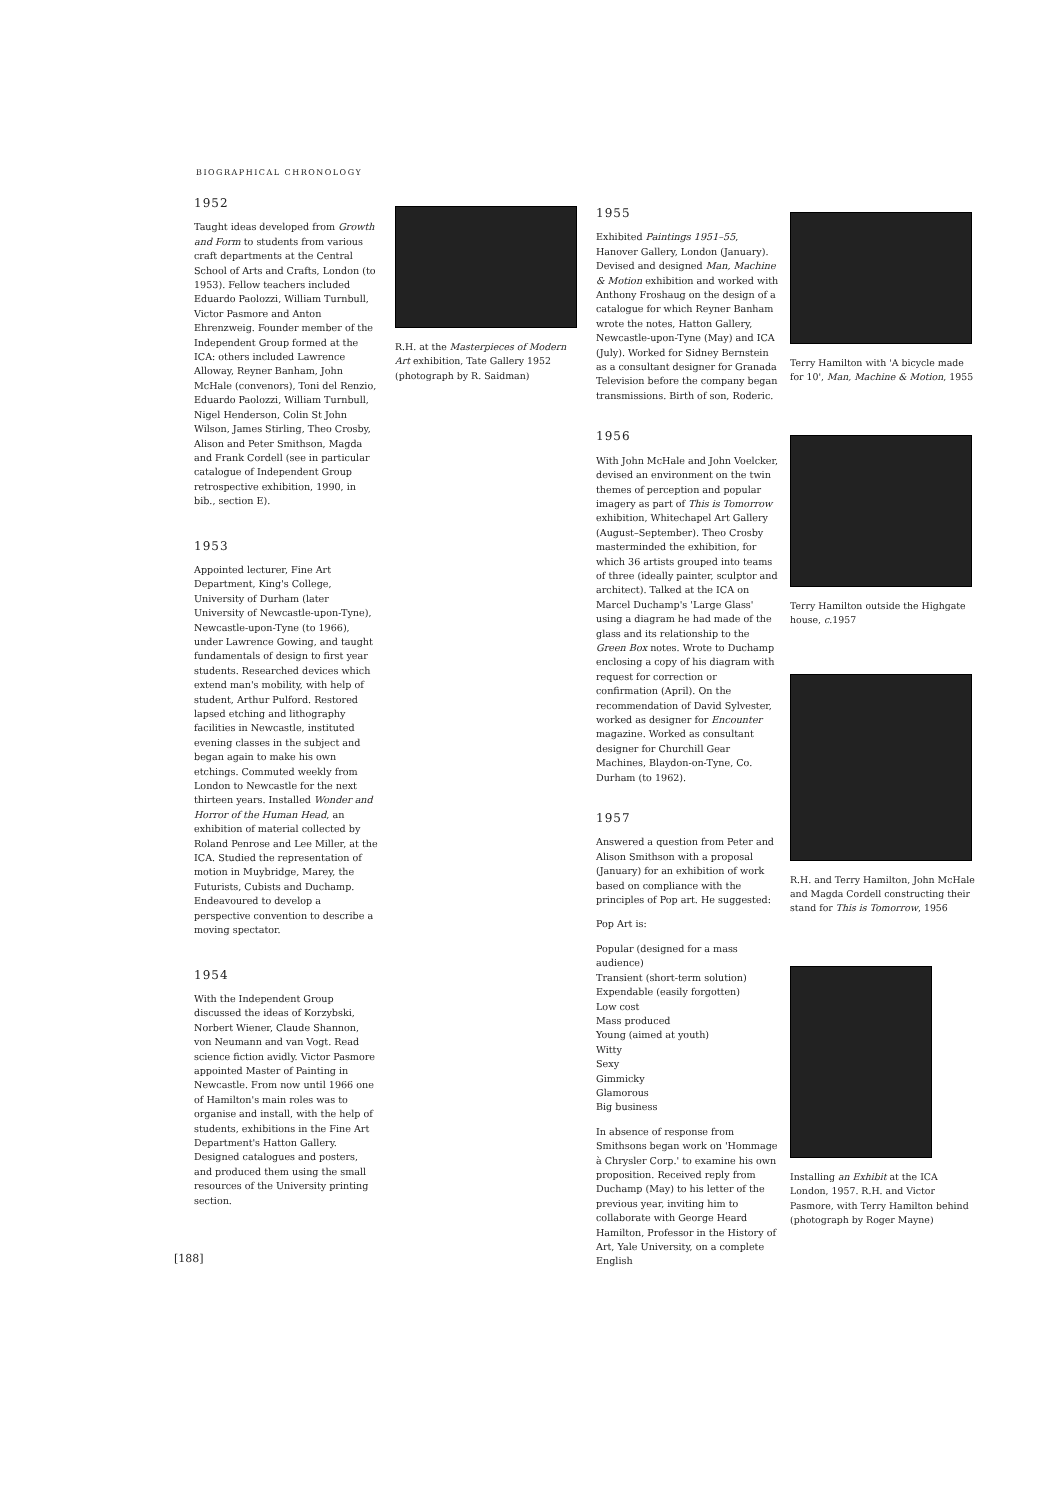BIOGRAPHICAL CHRONOLOGY
1952
Taught ideas developed from Growth and Form to students from various craft departments at the Central School of Arts and Crafts, London (to 1953). Fellow teachers included Eduardo Paolozzi, William Turnbull, Victor Pasmore and Anton Ehrenzweig. Founder member of the Independent Group formed at the ICA: others included Lawrence Alloway, Reyner Banham, John McHale (convenors), Toni del Renzio, Eduardo Paolozzi, William Turnbull, Nigel Henderson, Colin St John Wilson, James Stirling, Theo Crosby, Alison and Peter Smithson, Magda and Frank Cordell (see in particular catalogue of Independent Group retrospective exhibition, 1990, in bib., section E).
1953
Appointed lecturer, Fine Art Department, King's College, University of Durham (later University of Newcastle-upon-Tyne), Newcastle-upon-Tyne (to 1966), under Lawrence Gowing, and taught fundamentals of design to first year students. Researched devices which extend man's mobility, with help of student, Arthur Pulford. Restored lapsed etching and lithography facilities in Newcastle, instituted evening classes in the subject and began again to make his own etchings. Commuted weekly from London to Newcastle for the next thirteen years. Installed Wonder and Horror of the Human Head, an exhibition of material collected by Roland Penrose and Lee Miller, at the ICA. Studied the representation of motion in Muybridge, Marey, the Futurists, Cubists and Duchamp. Endeavoured to develop a perspective convention to describe a moving spectator.
1954
With the Independent Group discussed the ideas of Korzybski, Norbert Wiener, Claude Shannon, von Neumann and van Vogt. Read science fiction avidly. Victor Pasmore appointed Master of Painting in Newcastle. From now until 1966 one of Hamilton's main roles was to organise and install, with the help of students, exhibitions in the Fine Art Department's Hatton Gallery. Designed catalogues and posters, and produced them using the small resources of the University printing section.
R.H. at the Masterpieces of Modern Art exhibition, Tate Gallery 1952 (photograph by R. Saidman)
1955
Exhibited Paintings 1951–55, Hanover Gallery, London (January). Devised and designed Man, Machine & Motion exhibition and worked with Anthony Froshaug on the design of a catalogue for which Reyner Banham wrote the notes, Hatton Gallery, Newcastle-upon-Tyne (May) and ICA (July). Worked for Sidney Bernstein as a consultant designer for Granada Television before the company began transmissions. Birth of son, Roderic.
1956
With John McHale and John Voelcker, devised an environment on the twin themes of perception and popular imagery as part of This is Tomorrow exhibition, Whitechapel Art Gallery (August–September). Theo Crosby masterminded the exhibition, for which 36 artists grouped into teams of three (ideally painter, sculptor and architect). Talked at the ICA on Marcel Duchamp's 'Large Glass' using a diagram he had made of the glass and its relationship to the Green Box notes. Wrote to Duchamp enclosing a copy of his diagram with request for correction or confirmation (April). On the recommendation of David Sylvester, worked as designer for Encounter magazine. Worked as consultant designer for Churchill Gear Machines, Blaydon-on-Tyne, Co. Durham (to 1962).
1957
Answered a question from Peter and Alison Smithson with a proposal (January) for an exhibition of work based on compliance with the principles of Pop art. He suggested:
Pop Art is:
Popular (designed for a mass audience)
Transient (short-term solution)
Expendable (easily forgotten)
Low cost
Mass produced
Young (aimed at youth)
Witty
Sexy
Gimmicky
Glamorous
Big business
In absence of response from Smithsons began work on 'Hommage à Chrysler Corp.' to examine his own proposition. Received reply from Duchamp (May) to his letter of the previous year, inviting him to collaborate with George Heard Hamilton, Professor in the History of Art, Yale University, on a complete English
Terry Hamilton with 'A bicycle made for 10', Man, Machine & Motion, 1955
Terry Hamilton outside the Highgate house, c.1957
R.H. and Terry Hamilton, John McHale and Magda Cordell constructing their stand for This is Tomorrow, 1956
Installing an Exhibit at the ICA London, 1957. R.H. and Victor Pasmore, with Terry Hamilton behind (photograph by Roger Mayne)
[188]